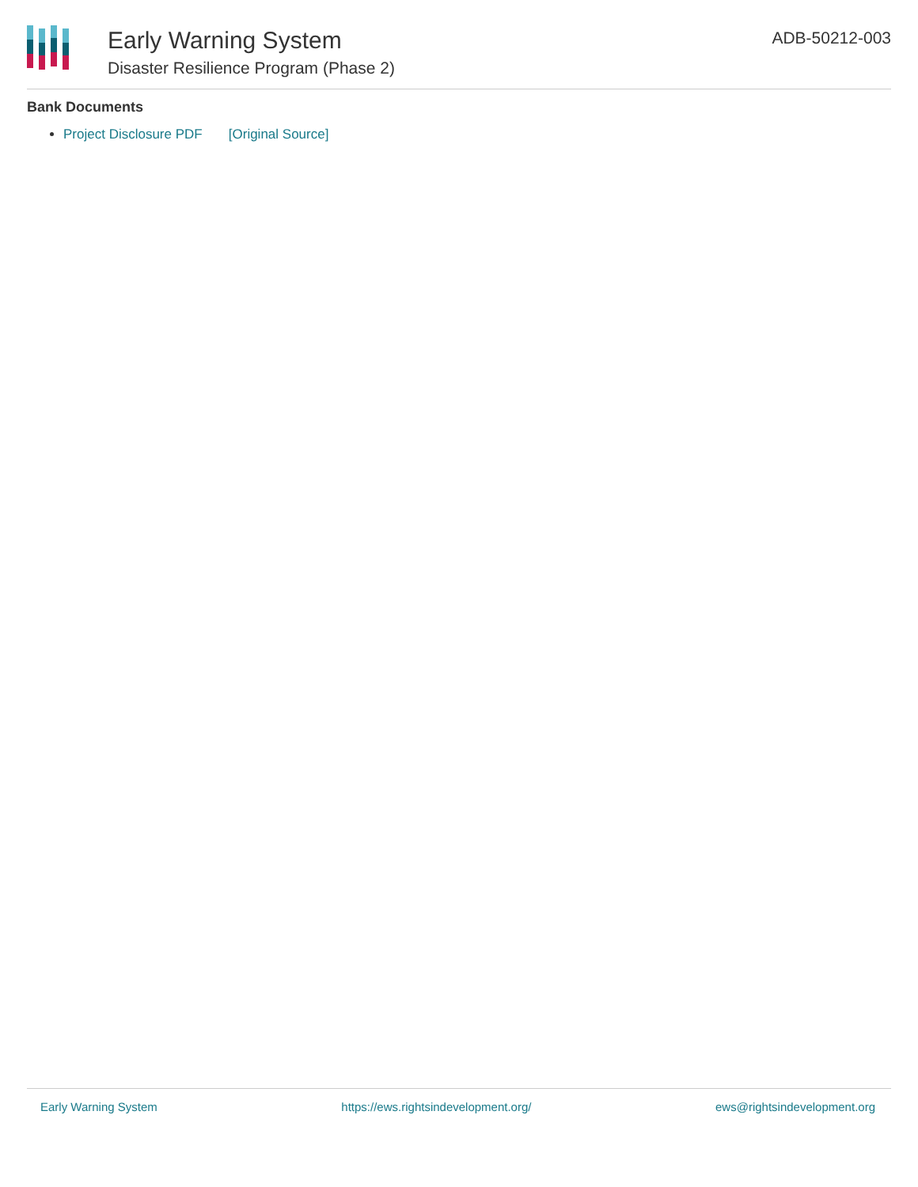Early Warning System
Disaster Resilience Program (Phase 2)
ADB-50212-003
Bank Documents
Project Disclosure PDF [Original Source]
Early Warning System https://ews.rightsindevelopment.org/ ews@rightsindevelopment.org